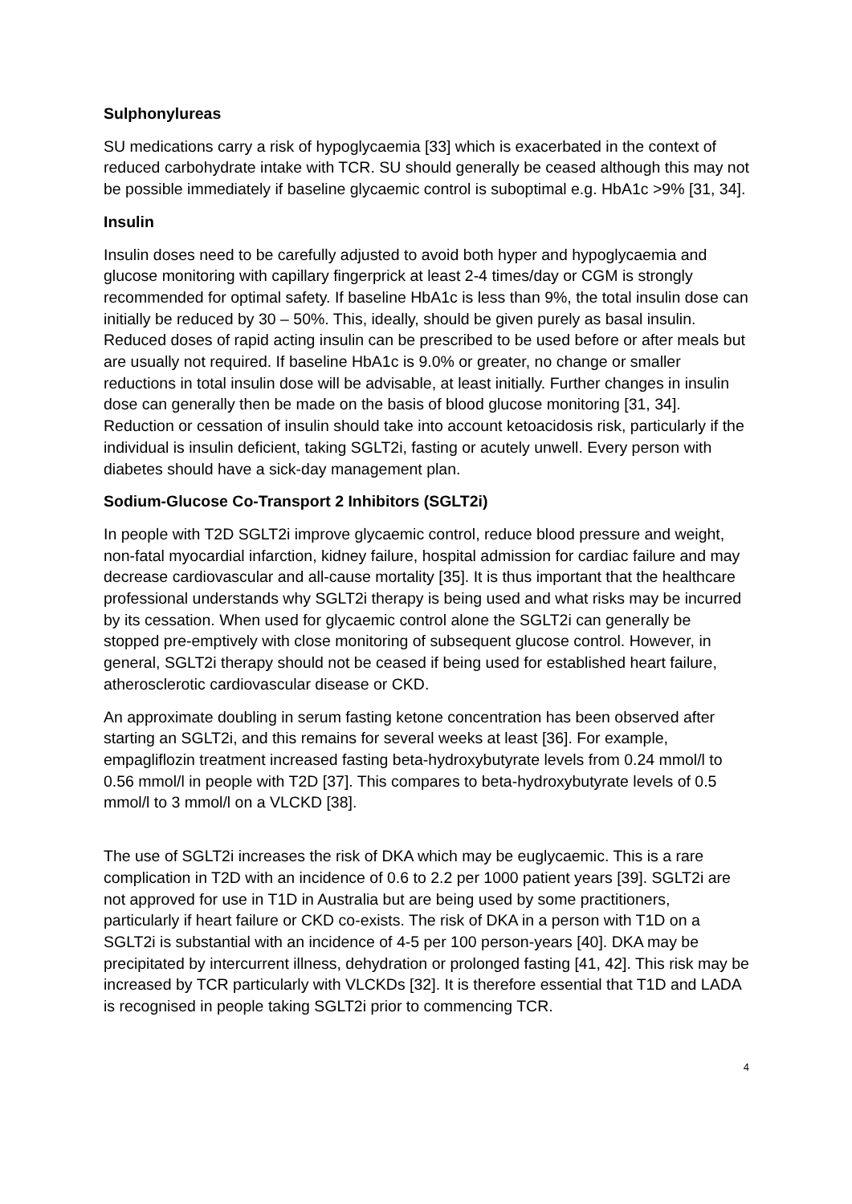Sulphonylureas
SU medications carry a risk of hypoglycaemia [33] which is exacerbated in the context of reduced carbohydrate intake with TCR. SU should generally be ceased although this may not be possible immediately if baseline glycaemic control is suboptimal e.g. HbA1c >9% [31, 34].
Insulin
Insulin doses need to be carefully adjusted to avoid both hyper and hypoglycaemia and glucose monitoring with capillary fingerprick at least 2-4 times/day or CGM is strongly recommended for optimal safety. If baseline HbA1c is less than 9%, the total insulin dose can initially be reduced by 30 – 50%. This, ideally, should be given purely as basal insulin. Reduced doses of rapid acting insulin can be prescribed to be used before or after meals but are usually not required. If baseline HbA1c is 9.0% or greater, no change or smaller reductions in total insulin dose will be advisable, at least initially. Further changes in insulin dose can generally then be made on the basis of blood glucose monitoring [31, 34]. Reduction or cessation of insulin should take into account ketoacidosis risk, particularly if the individual is insulin deficient, taking SGLT2i, fasting or acutely unwell. Every person with diabetes should have a sick-day management plan.
Sodium-Glucose Co-Transport 2 Inhibitors (SGLT2i)
In people with T2D SGLT2i improve glycaemic control, reduce blood pressure and weight, non-fatal myocardial infarction, kidney failure, hospital admission for cardiac failure and may decrease cardiovascular and all-cause mortality [35]. It is thus important that the healthcare professional understands why SGLT2i therapy is being used and what risks may be incurred by its cessation. When used for glycaemic control alone the SGLT2i can generally be stopped pre-emptively with close monitoring of subsequent glucose control. However, in general, SGLT2i therapy should not be ceased if being used for established heart failure, atherosclerotic cardiovascular disease or CKD.
An approximate doubling in serum fasting ketone concentration has been observed after starting an SGLT2i, and this remains for several weeks at least [36]. For example, empagliflozin treatment increased fasting beta-hydroxybutyrate levels from 0.24 mmol/l to 0.56 mmol/l in people with T2D [37]. This compares to beta-hydroxybutyrate levels of 0.5 mmol/l to 3 mmol/l on a VLCKD [38].
The use of SGLT2i increases the risk of DKA which may be euglycaemic. This is a rare complication in T2D with an incidence of 0.6 to 2.2 per 1000 patient years [39]. SGLT2i are not approved for use in T1D in Australia but are being used by some practitioners, particularly if heart failure or CKD co-exists. The risk of DKA in a person with T1D on a SGLT2i is substantial with an incidence of 4-5 per 100 person-years [40]. DKA may be precipitated by intercurrent illness, dehydration or prolonged fasting [41, 42]. This risk may be increased by TCR particularly with VLCKDs [32]. It is therefore essential that T1D and LADA is recognised in people taking SGLT2i prior to commencing TCR.
4